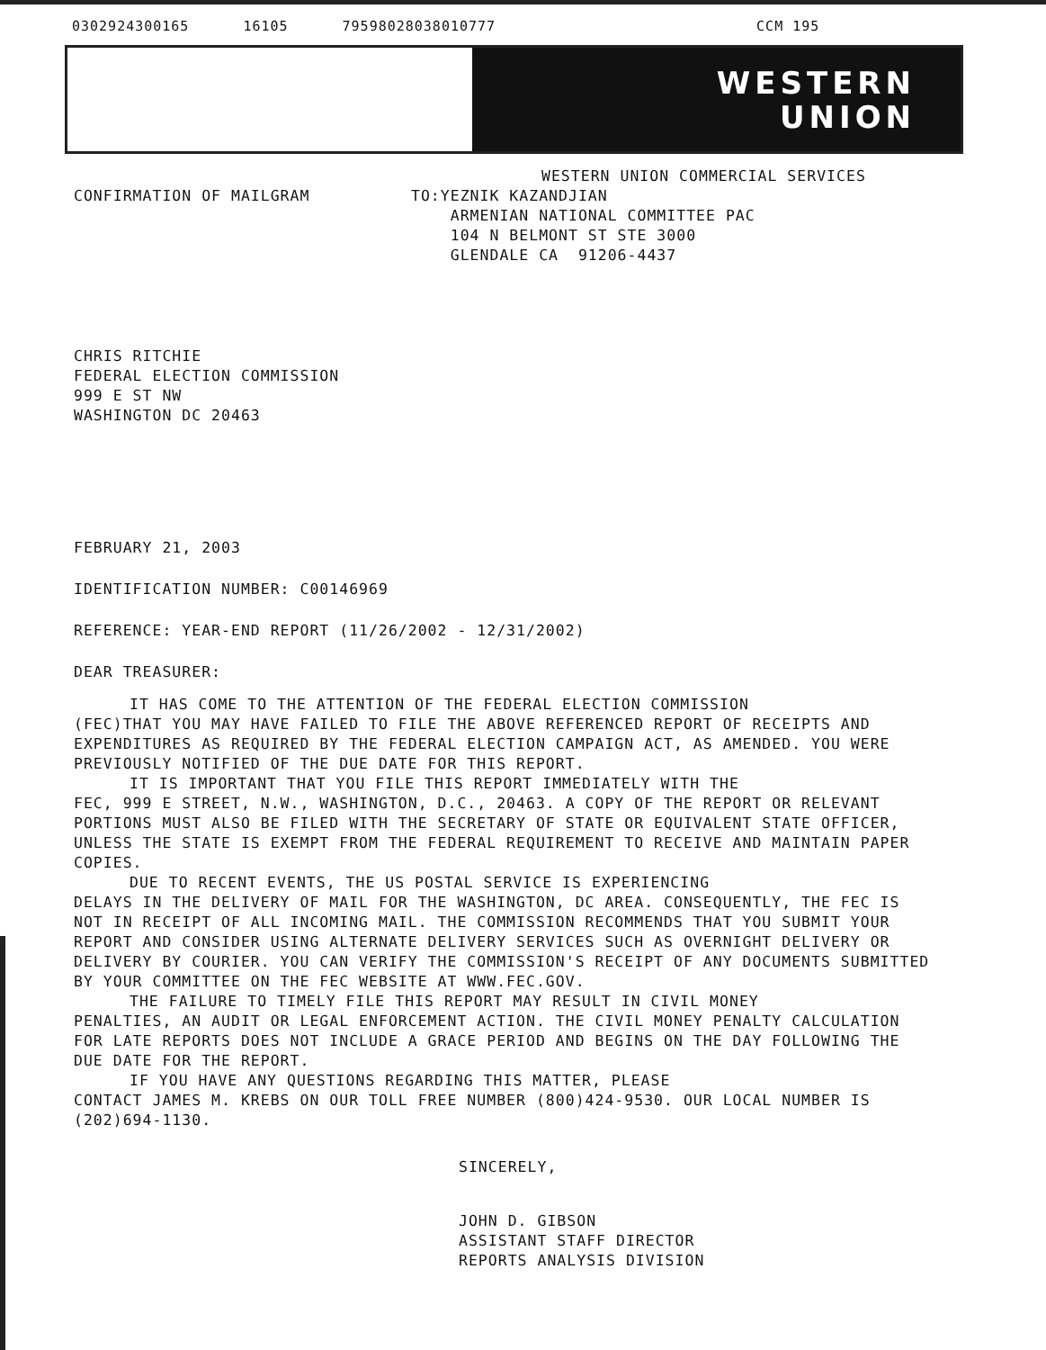0302924300165 16105 79598028038010777 CCM 195
WESTERN
UNION
WESTERN UNION COMMERCIAL SERVICES
CONFIRMATION OF MAILGRAM TO:YEZNIK KAZANDJIAN
ARMENIAN NATIONAL COMMITTEE PAC
104 N BELMONT ST STE 3000
GLENDALE CA 91206-4437
CHRIS RITCHIE
FEDERAL ELECTION COMMISSION
999 E ST NW
WASHINGTON DC 20463
FEBRUARY 21, 2003
IDENTIFICATION NUMBER: C00146969
REFERENCE: YEAR-END REPORT (11/26/2002 - 12/31/2002)
DEAR TREASURER:
IT HAS COME TO THE ATTENTION OF THE FEDERAL ELECTION COMMISSION
(FEC)THAT YOU MAY HAVE FAILED TO FILE THE ABOVE REFERENCED REPORT OF RECEIPTS AND EXPENDITURES AS REQUIRED BY THE FEDERAL ELECTION CAMPAIGN ACT, AS AMENDED. YOU WERE PREVIOUSLY NOTIFIED OF THE DUE DATE FOR THIS REPORT.
IT IS IMPORTANT THAT YOU FILE THIS REPORT IMMEDIATELY WITH THE
FEC, 999 E STREET, N.W., WASHINGTON, D.C., 20463. A COPY OF THE REPORT OR RELEVANT PORTIONS MUST ALSO BE FILED WITH THE SECRETARY OF STATE OR EQUIVALENT STATE OFFICER, UNLESS THE STATE IS EXEMPT FROM THE FEDERAL REQUIREMENT TO RECEIVE AND MAINTAIN PAPER COPIES.
DUE TO RECENT EVENTS, THE US POSTAL SERVICE IS EXPERIENCING
DELAYS IN THE DELIVERY OF MAIL FOR THE WASHINGTON, DC AREA. CONSEQUENTLY, THE FEC IS NOT IN RECEIPT OF ALL INCOMING MAIL. THE COMMISSION RECOMMENDS THAT YOU SUBMIT YOUR REPORT AND CONSIDER USING ALTERNATE DELIVERY SERVICES SUCH AS OVERNIGHT DELIVERY OR DELIVERY BY COURIER. YOU CAN VERIFY THE COMMISSION'S RECEIPT OF ANY DOCUMENTS SUBMITTED BY YOUR COMMITTEE ON THE FEC WEBSITE AT WWW.FEC.GOV.
THE FAILURE TO TIMELY FILE THIS REPORT MAY RESULT IN CIVIL MONEY
PENALTIES, AN AUDIT OR LEGAL ENFORCEMENT ACTION. THE CIVIL MONEY PENALTY CALCULATION FOR LATE REPORTS DOES NOT INCLUDE A GRACE PERIOD AND BEGINS ON THE DAY FOLLOWING THE DUE DATE FOR THE REPORT.
IF YOU HAVE ANY QUESTIONS REGARDING THIS MATTER, PLEASE
CONTACT JAMES M. KREBS ON OUR TOLL FREE NUMBER (800)424-9530. OUR LOCAL NUMBER IS (202)694-1130.
SINCERELY,
JOHN D. GIBSON
ASSISTANT STAFF DIRECTOR
REPORTS ANALYSIS DIVISION